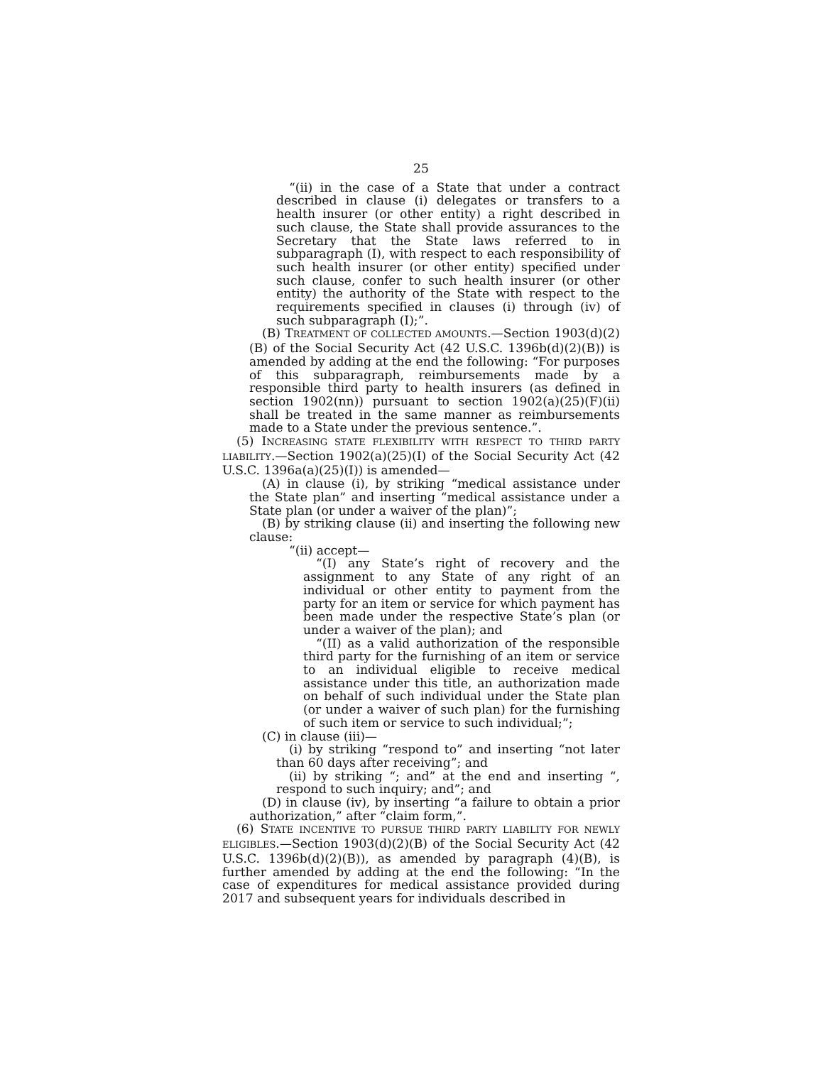25
“(ii) in the case of a State that under a contract described in clause (i) delegates or transfers to a health insurer (or other entity) a right described in such clause, the State shall provide assurances to the Secretary that the State laws referred to in subparagraph (I), with respect to each responsibility of such health insurer (or other entity) specified under such clause, confer to such health insurer (or other entity) the authority of the State with respect to the requirements specified in clauses (i) through (iv) of such subparagraph (I);”.
(B) TREATMENT OF COLLECTED AMOUNTS.—Section 1903(d)(2)(B) of the Social Security Act (42 U.S.C. 1396b(d)(2)(B)) is amended by adding at the end the following: “For purposes of this subparagraph, reimbursements made by a responsible third party to health insurers (as defined in section 1902(nn)) pursuant to section 1902(a)(25)(F)(ii) shall be treated in the same manner as reimbursements made to a State under the previous sentence.”.
(5) INCREASING STATE FLEXIBILITY WITH RESPECT TO THIRD PARTY LIABILITY.—Section 1902(a)(25)(I) of the Social Security Act (42 U.S.C. 1396a(a)(25)(I)) is amended—
(A) in clause (i), by striking “medical assistance under the State plan” and inserting “medical assistance under a State plan (or under a waiver of the plan)”;
(B) by striking clause (ii) and inserting the following new clause:
“(ii) accept—
“(I) any State’s right of recovery and the assignment to any State of any right of an individual or other entity to payment from the party for an item or service for which payment has been made under the respective State’s plan (or under a waiver of the plan); and
“(II) as a valid authorization of the responsible third party for the furnishing of an item or service to an individual eligible to receive medical assistance under this title, an authorization made on behalf of such individual under the State plan (or under a waiver of such plan) for the furnishing of such item or service to such individual;”;
(C) in clause (iii)—
(i) by striking “respond to” and inserting “not later than 60 days after receiving”; and
(ii) by striking “; and” at the end and inserting “, respond to such inquiry; and”; and
(D) in clause (iv), by inserting “a failure to obtain a prior authorization,” after “claim form,”.
(6) STATE INCENTIVE TO PURSUE THIRD PARTY LIABILITY FOR NEWLY ELIGIBLES.—Section 1903(d)(2)(B) of the Social Security Act (42 U.S.C. 1396b(d)(2)(B)), as amended by paragraph (4)(B), is further amended by adding at the end the following: “In the case of expenditures for medical assistance provided during 2017 and subsequent years for individuals described in